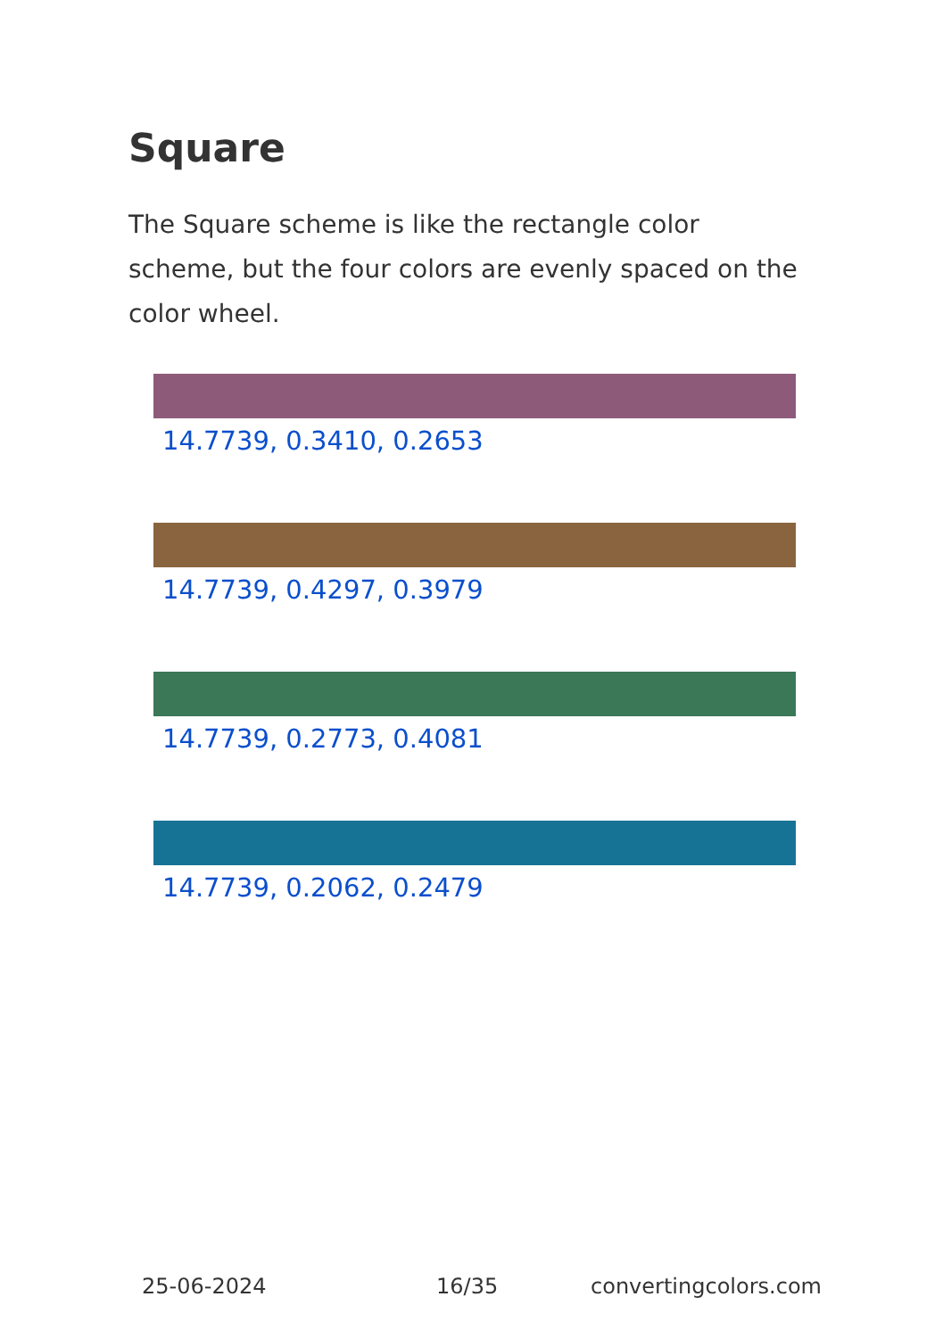Square
The Square scheme is like the rectangle color scheme, but the four colors are evenly spaced on the color wheel.
14.7739, 0.3410, 0.2653
14.7739, 0.4297, 0.3979
14.7739, 0.2773, 0.4081
14.7739, 0.2062, 0.2479
25-06-2024 16/35 convertingcolors.com